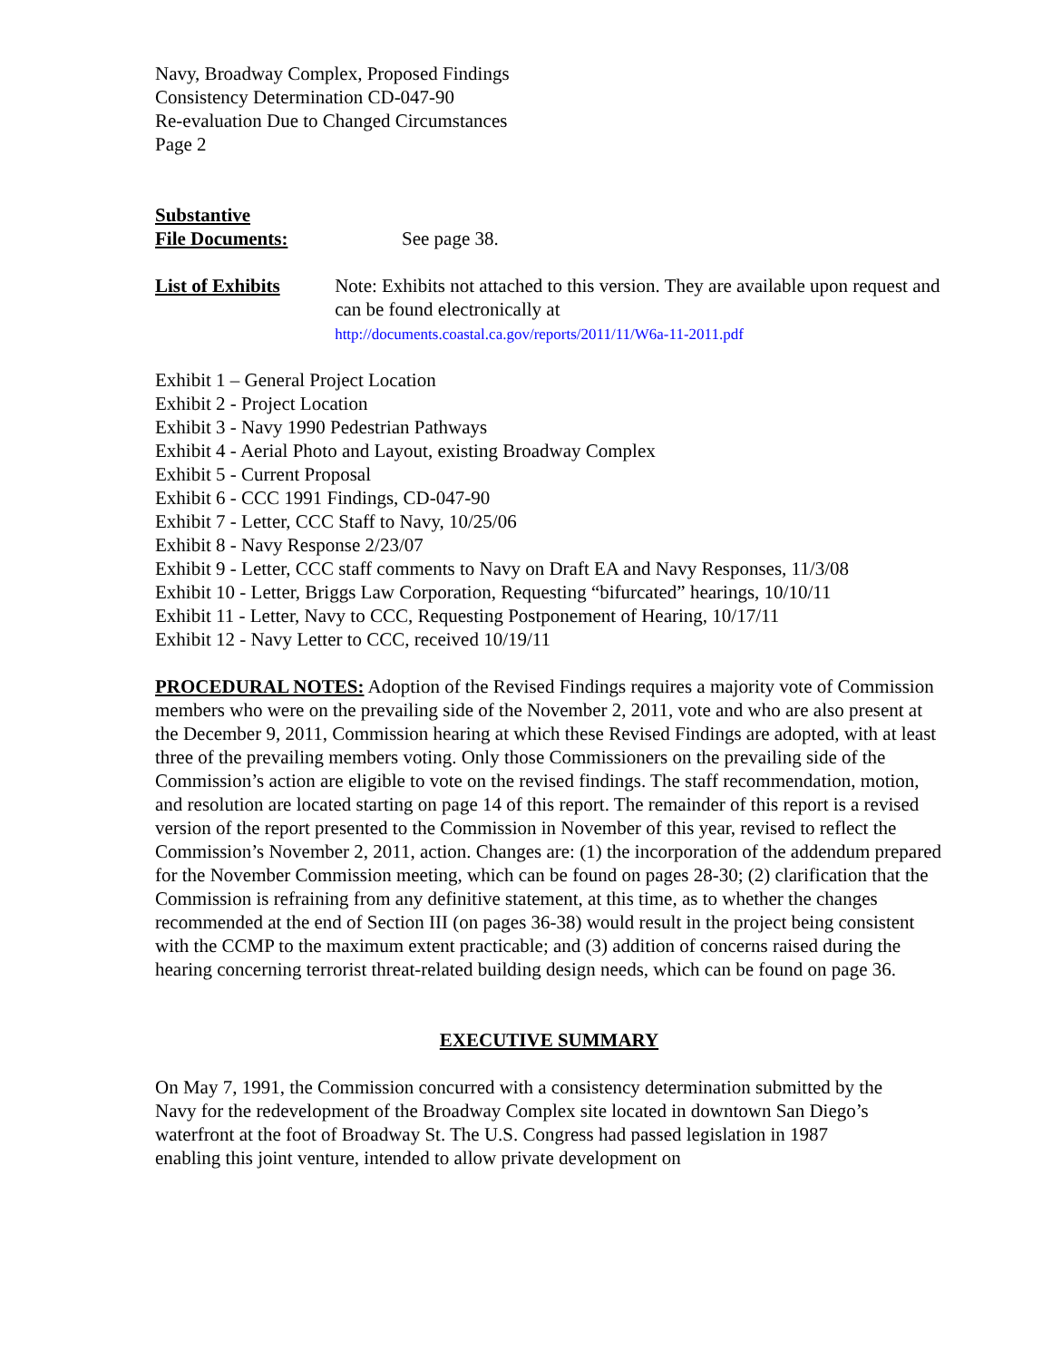Navy, Broadway Complex, Proposed Findings
Consistency Determination CD-047-90
Re-evaluation Due to Changed Circumstances
Page 2
Substantive
File Documents:
See page 38.
List of Exhibits Note: Exhibits not attached to this version. They are available upon request and can be found electronically at
http://documents.coastal.ca.gov/reports/2011/11/W6a-11-2011.pdf
Exhibit 1 – General Project Location
Exhibit 2 - Project Location
Exhibit 3 - Navy 1990 Pedestrian Pathways
Exhibit 4 - Aerial Photo and Layout, existing Broadway Complex
Exhibit 5 - Current Proposal
Exhibit 6 - CCC 1991 Findings, CD-047-90
Exhibit 7 - Letter, CCC Staff to Navy, 10/25/06
Exhibit 8 - Navy Response 2/23/07
Exhibit 9 - Letter, CCC staff comments to Navy on Draft EA and Navy Responses, 11/3/08
Exhibit 10 - Letter, Briggs Law Corporation, Requesting “bifurcated” hearings, 10/10/11
Exhibit 11 - Letter, Navy to CCC, Requesting Postponement of Hearing, 10/17/11
Exhibit 12 - Navy Letter to CCC, received 10/19/11
PROCEDURAL NOTES: Adoption of the Revised Findings requires a majority vote of Commission members who were on the prevailing side of the November 2, 2011, vote and who are also present at the December 9, 2011, Commission hearing at which these Revised Findings are adopted, with at least three of the prevailing members voting. Only those Commissioners on the prevailing side of the Commission’s action are eligible to vote on the revised findings. The staff recommendation, motion, and resolution are located starting on page 14 of this report. The remainder of this report is a revised version of the report presented to the Commission in November of this year, revised to reflect the Commission’s November 2, 2011, action. Changes are: (1) the incorporation of the addendum prepared for the November Commission meeting, which can be found on pages 28-30; (2) clarification that the Commission is refraining from any definitive statement, at this time, as to whether the changes recommended at the end of Section III (on pages 36-38) would result in the project being consistent with the CCMP to the maximum extent practicable; and (3) addition of concerns raised during the hearing concerning terrorist threat-related building design needs, which can be found on page 36.
EXECUTIVE SUMMARY
On May 7, 1991, the Commission concurred with a consistency determination submitted by the Navy for the redevelopment of the Broadway Complex site located in downtown San Diego’s waterfront at the foot of Broadway St. The U.S. Congress had passed legislation in 1987 enabling this joint venture, intended to allow private development on